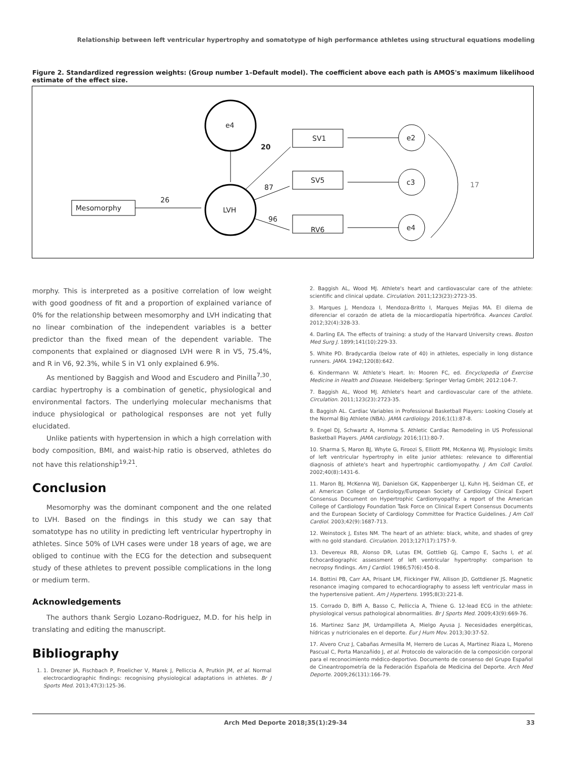Relationship between left ventricular hypertrophy and somatotype of high performance athletes using structural equations modeling
Figure 2. Standardized regression weights: (Group number 1–Default model). The coefficient above each path is AMOS's maximum likelihood estimate of the effect size.
e4
LVH
Mesomorphy
SV1
SV5
RV6
e2
c3
e4
20
87
96
26
17
morphy. This is interpreted as a positive correlation of low weight with good goodness of fit and a proportion of explained variance of 0% for the relationship between mesomorphy and LVH indicating that no linear combination of the independent variables is a better predictor than the fixed mean of the dependent variable. The components that explained or diagnosed LVH were R in V5, 75.4%, and R in V6, 92.3%, while S in V1 only explained 6.9%.
As mentioned by Baggish and Wood and Escudero and Pinilla<sup>7,30</sup>, cardiac hypertrophy is a combination of genetic, physiological and environmental factors. The underlying molecular mechanisms that induce physiological or pathological responses are not yet fully elucidated.
Unlike patients with hypertension in which a high correlation with body composition, BMI, and waist-hip ratio is observed, athletes do not have this relationship<sup>19,21</sup>.
Conclusion
Mesomorphy was the dominant component and the one related to LVH. Based on the findings in this study we can say that somatotype has no utility in predicting left ventricular hypertrophy in athletes. Since 50% of LVH cases were under 18 years of age, we are obliged to continue with the ECG for the detection and subsequent study of these athletes to prevent possible complications in the long or medium term.
Acknowledgements
The authors thank Sergio Lozano-Rodriguez, M.D. for his help in translating and editing the manuscript.
Bibliography
1. 1. Drezner JA, Fischbach P, Froelicher V, Marek J, Pelliccia A, Prutkin JM, et al. Normal electrocardiographic findings: recognising physiological adaptations in athletes. Br J Sports Med. 2013;47(3):125-36.
2. Baggish AL, Wood MJ. Athlete's heart and cardiovascular care of the athlete: scientific and clinical update. Circulation. 2011;123(23):2723-35.
3. Marques J, Mendoza I, Mendoza-Britto I, Marques Mejias MA. El dilema de diferenciar el corazón de atleta de la miocardiopatía hipertrófica. Avances Cardiol. 2012;32(4):328-33.
4. Darling EA. The effects of training: a study of the Harvard University crews. Boston Med Surg J. 1899;141(10):229-33.
5. White PD. Bradycardia (below rate of 40) in athletes, especially in long distance runners. JAMA. 1942;120(8):642.
6. Kindermann W. Athlete's Heart. In: Mooren FC, ed. Encyclopedia of Exercise Medicine in Health and Disease. Heidelberg: Springer Verlag GmbH; 2012:104-7.
7. Baggish AL, Wood MJ. Athlete's heart and cardiovascular care of the athlete. Circulation. 2011;123(23):2723-35.
8. Baggish AL. Cardiac Variables in Professional Basketball Players: Looking Closely at the Normal Big Athlete (NBA). JAMA cardiology. 2016;1(1):87-8.
9. Engel DJ, Schwartz A, Homma S. Athletic Cardiac Remodeling in US Professional Basketball Players. JAMA cardiology. 2016;1(1):80-7.
10. Sharma S, Maron BJ, Whyte G, Firoozi S, Elliott PM, McKenna WJ. Physiologic limits of left ventricular hypertrophy in elite junior athletes: relevance to differential diagnosis of athlete's heart and hypertrophic cardiomyopathy. J Am Coll Cardiol. 2002;40(8):1431-6.
11. Maron BJ, McKenna WJ, Danielson GK, Kappenberger LJ, Kuhn HJ, Seidman CE, et al. American College of Cardiology/European Society of Cardiology Clinical Expert Consensus Document on Hypertrophic Cardiomyopathy: a report of the American College of Cardiology Foundation Task Force on Clinical Expert Consensus Documents and the European Society of Cardiology Committee for Practice Guidelines. J Am Coll Cardiol. 2003;42(9):1687-713.
12. Weinstock J, Estes NM. The heart of an athlete: black, white, and shades of grey with no gold standard. Circulation. 2013;127(17):1757-9.
13. Devereux RB, Alonso DR, Lutas EM, Gottlieb GJ, Campo E, Sachs I, et al. Echocardiographic assessment of left ventricular hypertrophy: comparison to necropsy findings. Am J Cardiol. 1986;57(6):450-8.
14. Bottini PB, Carr AA, Prisant LM, Flickinger FW, Allison JD, Gottdiener JS. Magnetic resonance imaging compared to echocardiography to assess left ventricular mass in the hypertensive patient. Am J Hypertens. 1995;8(3):221-8.
15. Corrado D, Biffi A, Basso C, Pelliccia A, Thiene G. 12-lead ECG in the athlete: physiological versus pathological abnormalities. Br J Sports Med. 2009;43(9):669-76.
16. Martinez Sanz JM, Urdampilleta A, Mielgo Ayusa J. Necesidades energéticas, hídricas y nutricionales en el deporte. Eur J Hum Mov. 2013;30:37-52.
17. Alvero Cruz J, Cabañas Armesilla M, Herrero de Lucas A, Martinez Riaza L, Moreno Pascual C, Porta Manzañido J, et al. Protocolo de valoración de la composición corporal para el reconocimiento médico-deportivo. Documento de consenso del Grupo Español de Cineantropometría de la Federación Española de Medicina del Deporte. Arch Med Deporte. 2009;26(131):166-79.
Arch Med Deporte 2018;35(1):29-34 33